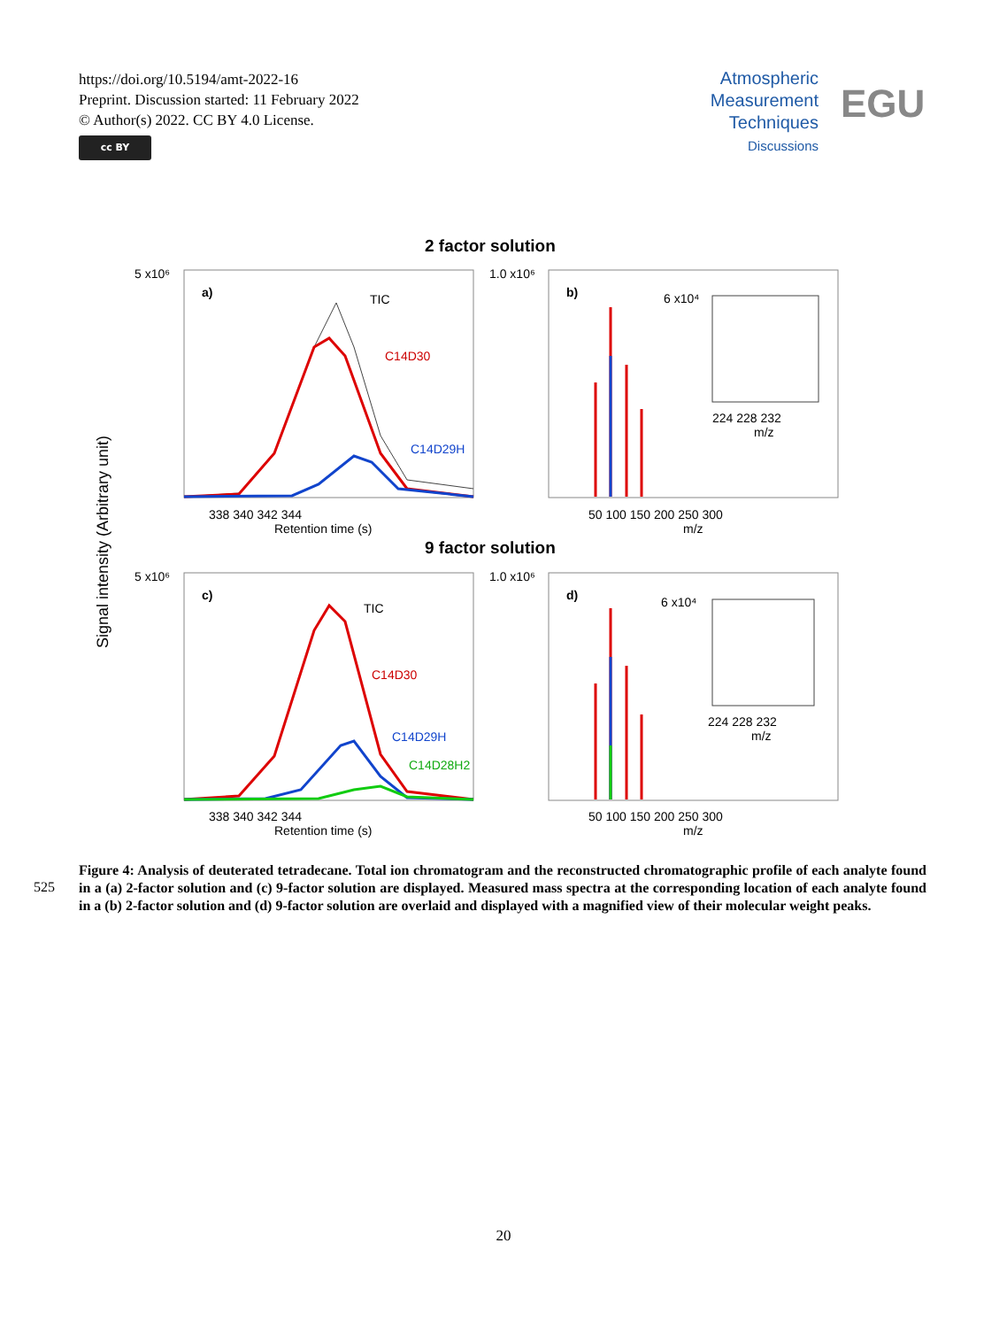https://doi.org/10.5194/amt-2022-16
Preprint. Discussion started: 11 February 2022
© Author(s) 2022. CC BY 4.0 License.
cc BY
Atmospheric
Measurement
Techniques
Discussions
EGU
2 factor solution
9 factor solution
Signal intensity (Arbitrary unit)
a)
b)
c)
d)
TIC
C14D30
C14D29H
TIC
C14D30
C14D29H
C14D28H2
6 x10⁴
6 x10⁴
5 x10⁶
5 x10⁶
1.0 x10⁶
1.0 x10⁶
338 340 342 344
Retention time (s)
338 340 342 344
Retention time (s)
50 100 150 200 250 300
m/z
50 100 150 200 250 300
m/z
224 228 232
m/z
224 228 232
m/z
525
Figure 4: Analysis of deuterated tetradecane. Total ion chromatogram and the reconstructed chromatographic profile of each analyte found in a (a) 2-factor solution and (c) 9-factor solution are displayed. Measured mass spectra at the corresponding location of each analyte found in a (b) 2-factor solution and (d) 9-factor solution are overlaid and displayed with a magnified view of their molecular weight peaks.
20